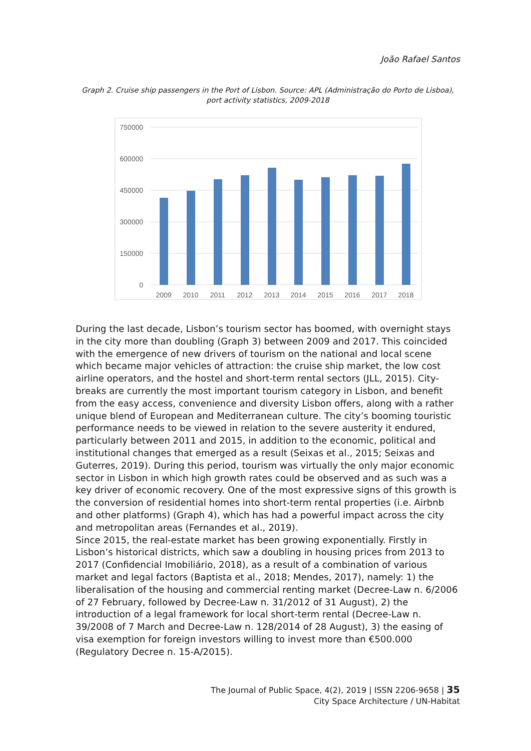João Rafael Santos
Graph 2. Cruise ship passengers in the Port of Lisbon. Source: APL (Administração do Porto de Lisboa), port activity statistics, 2009-2018
750000
600000
450000
300000
150000
0
2009
2010
2011
2012
2013
2014
2015
2016
2017
2018
During the last decade, Lisbon’s tourism sector has boomed, with overnight stays in the city more than doubling (Graph 3) between 2009 and 2017. This coincided with the emergence of new drivers of tourism on the national and local scene which became major vehicles of attraction: the cruise ship market, the low cost airline operators, and the hostel and short-term rental sectors (JLL, 2015). City-breaks are currently the most important tourism category in Lisbon, and benefit from the easy access, convenience and diversity Lisbon offers, along with a rather unique blend of European and Mediterranean culture. The city’s booming touristic performance needs to be viewed in relation to the severe austerity it endured, particularly between 2011 and 2015, in addition to the economic, political and institutional changes that emerged as a result (Seixas et al., 2015; Seixas and Guterres, 2019). During this period, tourism was virtually the only major economic sector in Lisbon in which high growth rates could be observed and as such was a key driver of economic recovery. One of the most expressive signs of this growth is the conversion of residential homes into short-term rental properties (i.e. Airbnb and other platforms) (Graph 4), which has had a powerful impact across the city and metropolitan areas (Fernandes et al., 2019).
Since 2015, the real-estate market has been growing exponentially. Firstly in Lisbon’s historical districts, which saw a doubling in housing prices from 2013 to 2017 (Confidencial Imobiliário, 2018), as a result of a combination of various market and legal factors (Baptista et al., 2018; Mendes, 2017), namely: 1) the liberalisation of the housing and commercial renting market (Decree-Law n. 6/2006 of 27 February, followed by Decree-Law n. 31/2012 of 31 August), 2) the introduction of a legal framework for local short-term rental (Decree-Law n. 39/2008 of 7 March and Decree-Law n. 128/2014 of 28 August), 3) the easing of visa exemption for foreign investors willing to invest more than €500.000 (Regulatory Decree n. 15-A/2015).
The Journal of Public Space, 4(2), 2019 | ISSN 2206-9658 | 35
City Space Architecture / UN-Habitat